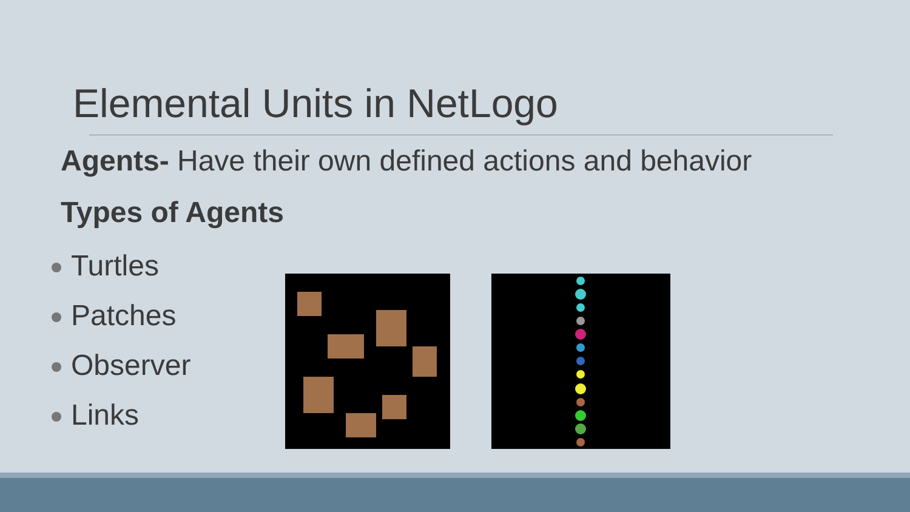Elemental Units in NetLogo
Agents- Have their own defined actions and behavior
Types of Agents
Turtles
Patches
Observer
Links